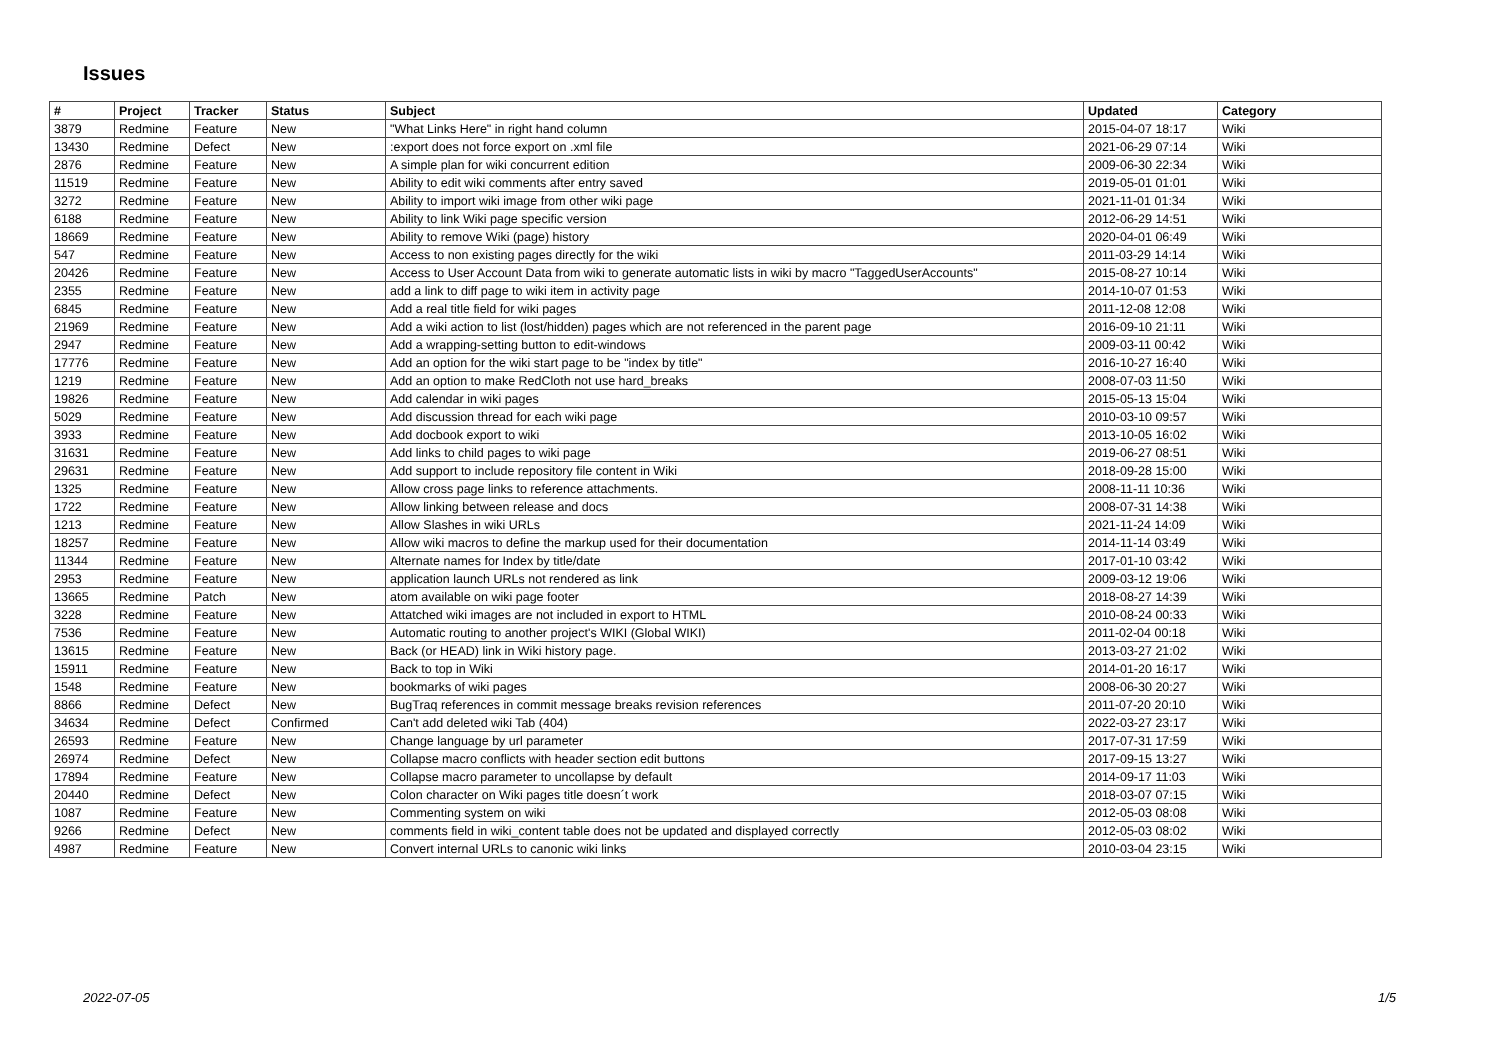Issues
| # | Project | Tracker | Status | Subject | Updated | Category |
| --- | --- | --- | --- | --- | --- | --- |
| 3879 | Redmine | Feature | New | "What Links Here" in right hand column | 2015-04-07 18:17 | Wiki |
| 13430 | Redmine | Defect | New | :export does not force export on .xml file | 2021-06-29 07:14 | Wiki |
| 2876 | Redmine | Feature | New | A simple plan for wiki concurrent edition | 2009-06-30 22:34 | Wiki |
| 11519 | Redmine | Feature | New | Ability to edit wiki comments after entry saved | 2019-05-01 01:01 | Wiki |
| 3272 | Redmine | Feature | New | Ability to import wiki image from other wiki page | 2021-11-01 01:34 | Wiki |
| 6188 | Redmine | Feature | New | Ability to link Wiki page specific version | 2012-06-29 14:51 | Wiki |
| 18669 | Redmine | Feature | New | Ability to remove Wiki (page) history | 2020-04-01 06:49 | Wiki |
| 547 | Redmine | Feature | New | Access to non existing pages directly for the wiki | 2011-03-29 14:14 | Wiki |
| 20426 | Redmine | Feature | New | Access to User Account Data from wiki to generate automatic lists in wiki by macro "TaggedUserAccounts" | 2015-08-27 10:14 | Wiki |
| 2355 | Redmine | Feature | New | add a link to diff page to wiki item in activity page | 2014-10-07 01:53 | Wiki |
| 6845 | Redmine | Feature | New | Add a real title field for wiki pages | 2011-12-08 12:08 | Wiki |
| 21969 | Redmine | Feature | New | Add a wiki action to list (lost/hidden) pages which are not referenced in the parent page | 2016-09-10 21:11 | Wiki |
| 2947 | Redmine | Feature | New | Add a wrapping-setting button to edit-windows | 2009-03-11 00:42 | Wiki |
| 17776 | Redmine | Feature | New | Add an option for the wiki start page to be "index by title" | 2016-10-27 16:40 | Wiki |
| 1219 | Redmine | Feature | New | Add an option to make RedCloth not use hard_breaks | 2008-07-03 11:50 | Wiki |
| 19826 | Redmine | Feature | New | Add calendar in wiki pages | 2015-05-13 15:04 | Wiki |
| 5029 | Redmine | Feature | New | Add discussion thread for each wiki page | 2010-03-10 09:57 | Wiki |
| 3933 | Redmine | Feature | New | Add docbook export to wiki | 2013-10-05 16:02 | Wiki |
| 31631 | Redmine | Feature | New | Add links to child pages to wiki page | 2019-06-27 08:51 | Wiki |
| 29631 | Redmine | Feature | New | Add support to include repository file content in Wiki | 2018-09-28 15:00 | Wiki |
| 1325 | Redmine | Feature | New | Allow cross page links to reference attachments. | 2008-11-11 10:36 | Wiki |
| 1722 | Redmine | Feature | New | Allow linking between release and docs | 2008-07-31 14:38 | Wiki |
| 1213 | Redmine | Feature | New | Allow Slashes in wiki URLs | 2021-11-24 14:09 | Wiki |
| 18257 | Redmine | Feature | New | Allow wiki macros to define the markup used for their documentation | 2014-11-14 03:49 | Wiki |
| 11344 | Redmine | Feature | New | Alternate names for Index by title/date | 2017-01-10 03:42 | Wiki |
| 2953 | Redmine | Feature | New | application launch URLs not rendered as link | 2009-03-12 19:06 | Wiki |
| 13665 | Redmine | Patch | New | atom available on wiki page footer | 2018-08-27 14:39 | Wiki |
| 3228 | Redmine | Feature | New | Attatched wiki images are not included in export to HTML | 2010-08-24 00:33 | Wiki |
| 7536 | Redmine | Feature | New | Automatic routing to another project's WIKI (Global WIKI) | 2011-02-04 00:18 | Wiki |
| 13615 | Redmine | Feature | New | Back (or HEAD) link in Wiki history page. | 2013-03-27 21:02 | Wiki |
| 15911 | Redmine | Feature | New | Back to top in Wiki | 2014-01-20 16:17 | Wiki |
| 1548 | Redmine | Feature | New | bookmarks of wiki pages | 2008-06-30 20:27 | Wiki |
| 8866 | Redmine | Defect | New | BugTraq references in commit message breaks revision references | 2011-07-20 20:10 | Wiki |
| 34634 | Redmine | Defect | Confirmed | Can't add deleted wiki Tab (404) | 2022-03-27 23:17 | Wiki |
| 26593 | Redmine | Feature | New | Change language by url parameter | 2017-07-31 17:59 | Wiki |
| 26974 | Redmine | Defect | New | Collapse macro conflicts with header section edit buttons | 2017-09-15 13:27 | Wiki |
| 17894 | Redmine | Feature | New | Collapse macro parameter to uncollapse by default | 2014-09-17 11:03 | Wiki |
| 20440 | Redmine | Defect | New | Colon character on Wiki pages title doesn´t work | 2018-03-07 07:15 | Wiki |
| 1087 | Redmine | Feature | New | Commenting system on wiki | 2012-05-03 08:08 | Wiki |
| 9266 | Redmine | Defect | New | comments field in wiki_content table does not be updated and displayed correctly | 2012-05-03 08:02 | Wiki |
| 4987 | Redmine | Feature | New | Convert internal URLs to canonic wiki links | 2010-03-04 23:15 | Wiki |
2022-07-05 1/5